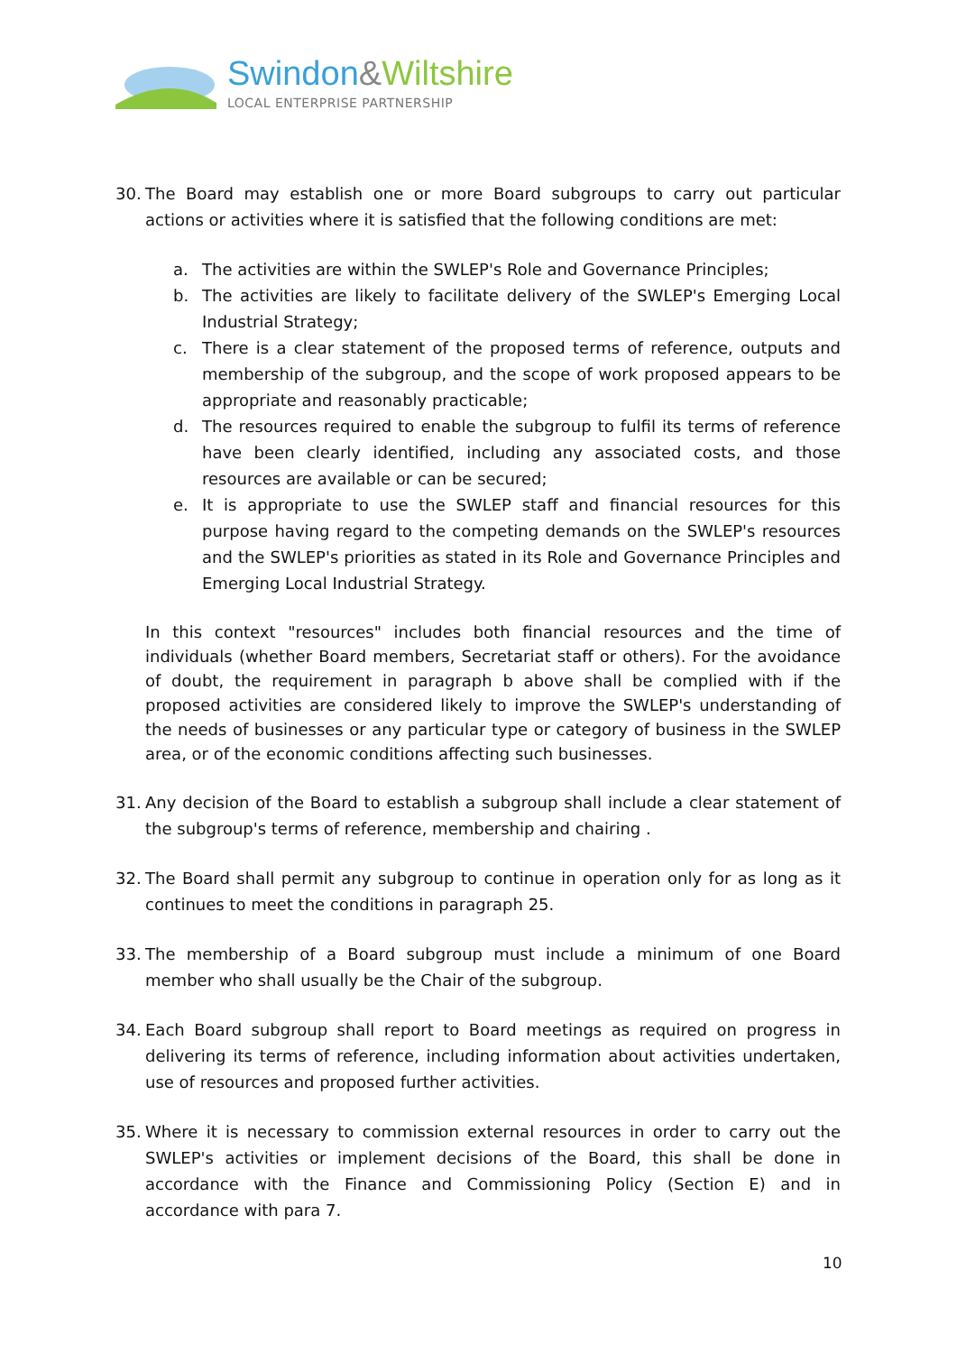Swindon&Wiltshire
LOCAL ENTERPRISE PARTNERSHIP
30. The Board may establish one or more Board subgroups to carry out particular actions or activities where it is satisfied that the following conditions are met:
a. The activities are within the SWLEP's Role and Governance Principles;
b. The activities are likely to facilitate delivery of the SWLEP's Emerging Local Industrial Strategy;
c. There is a clear statement of the proposed terms of reference, outputs and membership of the subgroup, and the scope of work proposed appears to be appropriate and reasonably practicable;
d. The resources required to enable the subgroup to fulfil its terms of reference have been clearly identified, including any associated costs, and those resources are available or can be secured;
e. It is appropriate to use the SWLEP staff and financial resources for this purpose having regard to the competing demands on the SWLEP's resources and the SWLEP's priorities as stated in its Role and Governance Principles and Emerging Local Industrial Strategy.
In this context "resources" includes both financial resources and the time of individuals (whether Board members, Secretariat staff or others). For the avoidance of doubt, the requirement in paragraph b above shall be complied with if the proposed activities are considered likely to improve the SWLEP's understanding of the needs of businesses or any particular type or category of business in the SWLEP area, or of the economic conditions affecting such businesses.
31. Any decision of the Board to establish a subgroup shall include a clear statement of the subgroup's terms of reference, membership and chairing .
32. The Board shall permit any subgroup to continue in operation only for as long as it continues to meet the conditions in paragraph 25.
33. The membership of a Board subgroup must include a minimum of one Board member who shall usually be the Chair of the subgroup.
34. Each Board subgroup shall report to Board meetings as required on progress in delivering its terms of reference, including information about activities undertaken, use of resources and proposed further activities.
35. Where it is necessary to commission external resources in order to carry out the SWLEP's activities or implement decisions of the Board, this shall be done in accordance with the Finance and Commissioning Policy (Section E) and in accordance with para 7.
10